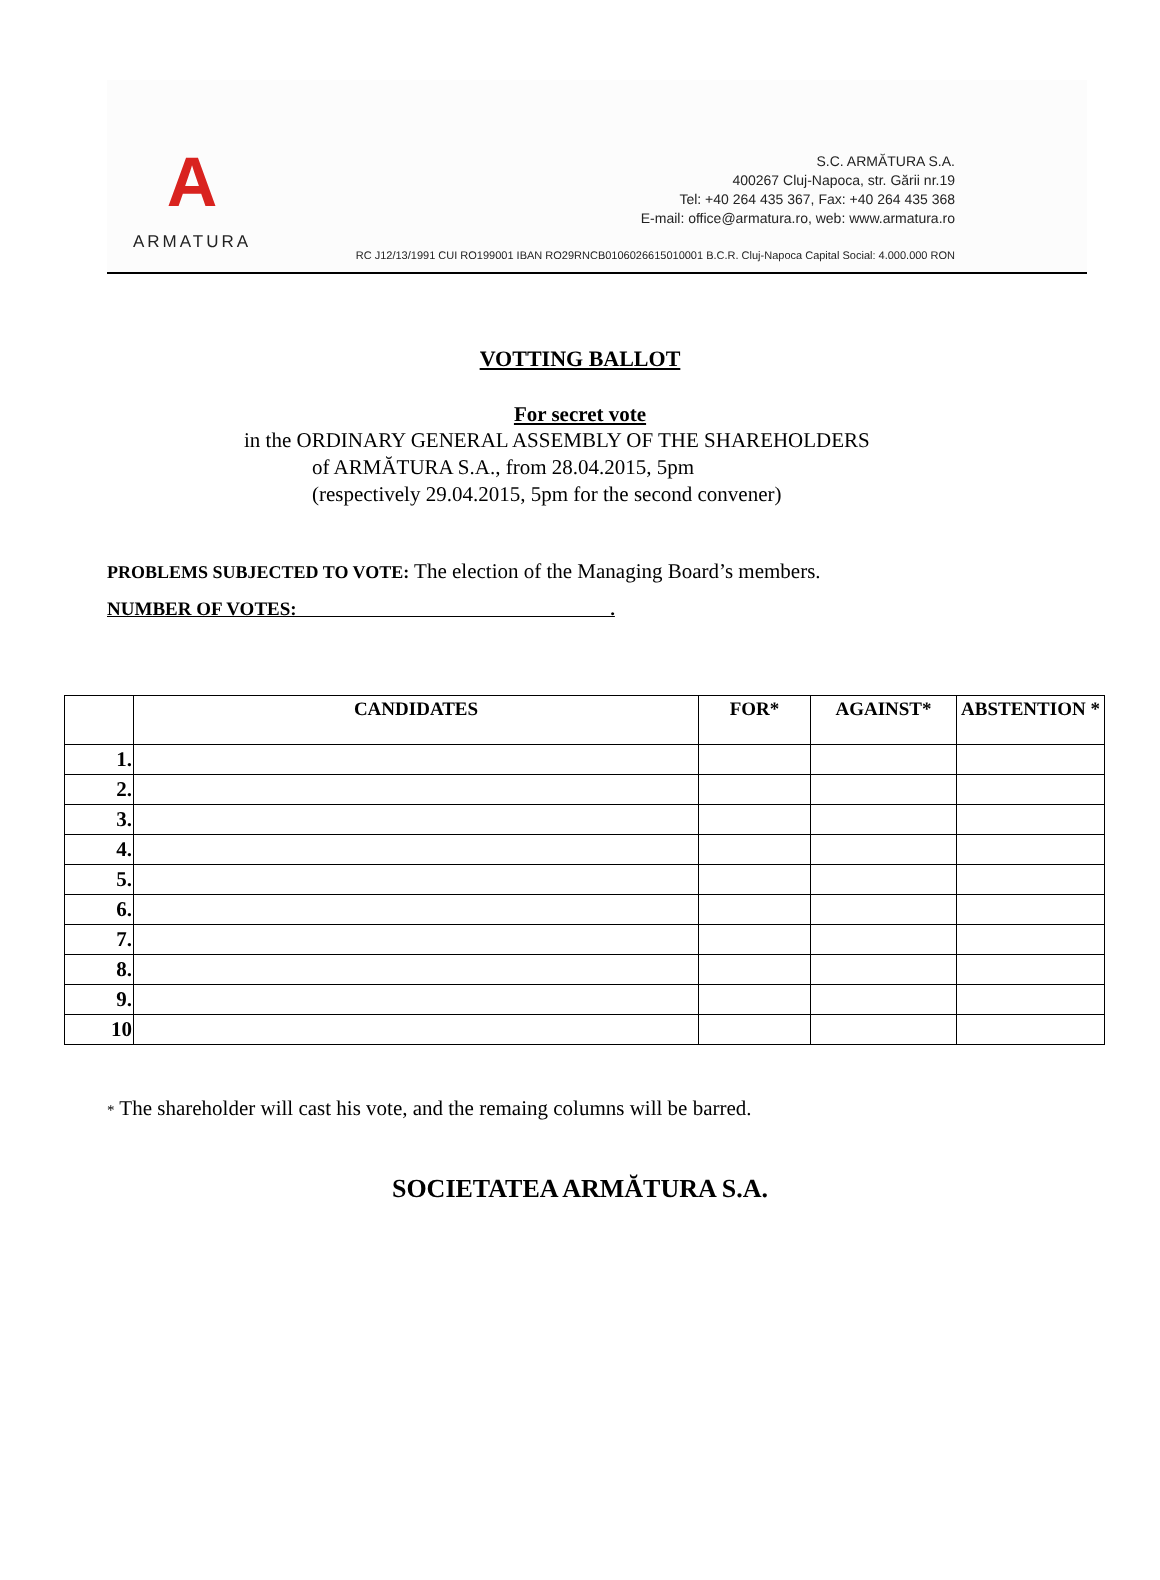A
ARMATURA
S.C. ARMĂTURA S.A.
400267 Cluj-Napoca, str. Gării nr.19
Tel: +40 264 435 367, Fax: +40 264 435 368
E-mail: office@armatura.ro, web: www.armatura.ro
RC J12/13/1991 CUI RO199001 IBAN RO29RNCB0106026615010001 B.C.R. Cluj-Napoca Capital Social: 4.000.000 RON
VOTTING BALLOT
For secret vote
in the ORDINARY GENERAL ASSEMBLY OF THE SHAREHOLDERS
of ARMĂTURA S.A., from 28.04.2015, 5pm
(respectively 29.04.2015, 5pm for the second convener)
PROBLEMS SUBJECTED TO VOTE: The election of the Managing Board’s members.
NUMBER OF VOTES: .
| | CANDIDATES | FOR* | AGAINST* | ABSTENTION * |
| --- | --- | --- | --- | --- |
| 1. | | | | |
| 2. | | | | |
| 3. | | | | |
| 4. | | | | |
| 5. | | | | |
| 6. | | | | |
| 7. | | | | |
| 8. | | | | |
| 9. | | | | |
| 10 | | | | |
* The shareholder will cast his vote, and the remaing columns will be barred.
SOCIETATEA ARMĂTURA S.A.